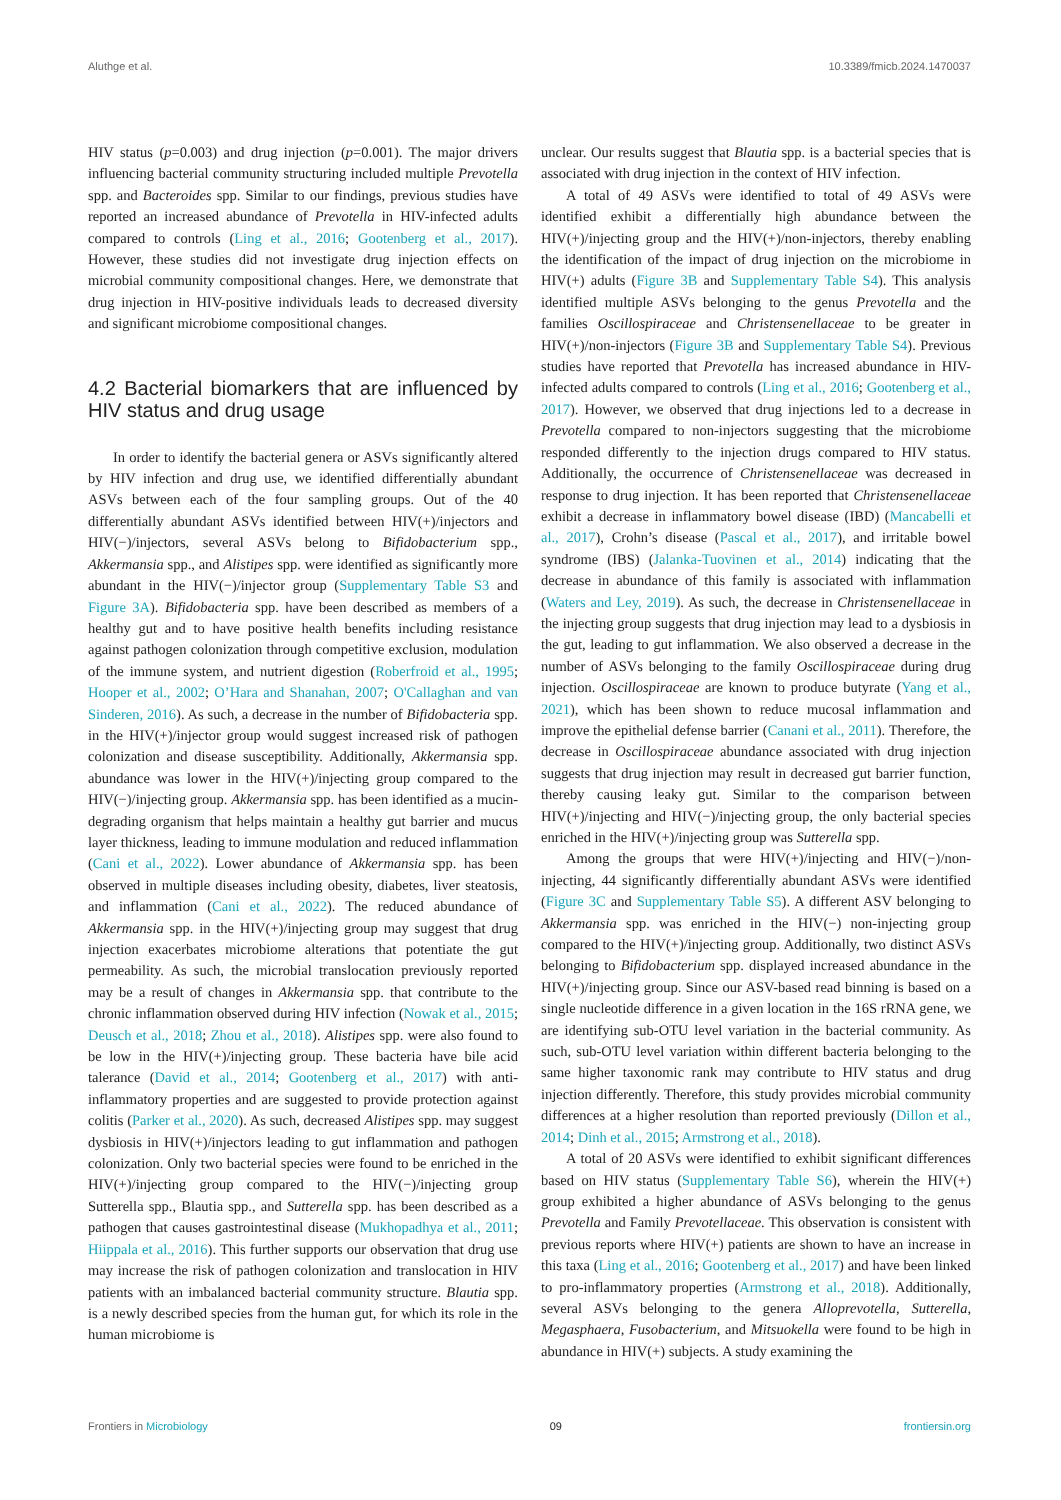Aluthge et al. 10.3389/fmicb.2024.1470037
HIV status (p=0.003) and drug injection (p=0.001). The major drivers influencing bacterial community structuring included multiple Prevotella spp. and Bacteroides spp. Similar to our findings, previous studies have reported an increased abundance of Prevotella in HIV-infected adults compared to controls (Ling et al., 2016; Gootenberg et al., 2017). However, these studies did not investigate drug injection effects on microbial community compositional changes. Here, we demonstrate that drug injection in HIV-positive individuals leads to decreased diversity and significant microbiome compositional changes.
4.2 Bacterial biomarkers that are influenced by HIV status and drug usage
In order to identify the bacterial genera or ASVs significantly altered by HIV infection and drug use, we identified differentially abundant ASVs between each of the four sampling groups. Out of the 40 differentially abundant ASVs identified between HIV(+)/injectors and HIV(−)/injectors, several ASVs belong to Bifidobacterium spp., Akkermansia spp., and Alistipes spp. were identified as significantly more abundant in the HIV(−)/injector group (Supplementary Table S3 and Figure 3A). Bifidobacteria spp. have been described as members of a healthy gut and to have positive health benefits including resistance against pathogen colonization through competitive exclusion, modulation of the immune system, and nutrient digestion (Roberfroid et al., 1995; Hooper et al., 2002; O’Hara and Shanahan, 2007; O'Callaghan and van Sinderen, 2016). As such, a decrease in the number of Bifidobacteria spp. in the HIV(+)/injector group would suggest increased risk of pathogen colonization and disease susceptibility. Additionally, Akkermansia spp. abundance was lower in the HIV(+)/injecting group compared to the HIV(−)/injecting group. Akkermansia spp. has been identified as a mucin-degrading organism that helps maintain a healthy gut barrier and mucus layer thickness, leading to immune modulation and reduced inflammation (Cani et al., 2022). Lower abundance of Akkermansia spp. has been observed in multiple diseases including obesity, diabetes, liver steatosis, and inflammation (Cani et al., 2022). The reduced abundance of Akkermansia spp. in the HIV(+)/injecting group may suggest that drug injection exacerbates microbiome alterations that potentiate the gut permeability. As such, the microbial translocation previously reported may be a result of changes in Akkermansia spp. that contribute to the chronic inflammation observed during HIV infection (Nowak et al., 2015; Deusch et al., 2018; Zhou et al., 2018). Alistipes spp. were also found to be low in the HIV(+)/injecting group. These bacteria have bile acid talerance (David et al., 2014; Gootenberg et al., 2017) with anti-inflammatory properties and are suggested to provide protection against colitis (Parker et al., 2020). As such, decreased Alistipes spp. may suggest dysbiosis in HIV(+)/injectors leading to gut inflammation and pathogen colonization. Only two bacterial species were found to be enriched in the HIV(+)/injecting group compared to the HIV(−)/injecting group Sutterella spp., Blautia spp., and Sutterella spp. has been described as a pathogen that causes gastrointestinal disease (Mukhopadhya et al., 2011; Hiippala et al., 2016). This further supports our observation that drug use may increase the risk of pathogen colonization and translocation in HIV patients with an imbalanced bacterial community structure. Blautia spp. is a newly described species from the human gut, for which its role in the human microbiome is
unclear. Our results suggest that Blautia spp. is a bacterial species that is associated with drug injection in the context of HIV infection.
A total of 49 ASVs were identified to total of 49 ASVs were identified exhibit a differentially high abundance between the HIV(+)/injecting group and the HIV(+)/non-injectors, thereby enabling the identification of the impact of drug injection on the microbiome in HIV(+) adults (Figure 3B and Supplementary Table S4). This analysis identified multiple ASVs belonging to the genus Prevotella and the families Oscillospiraceae and Christensenellaceae to be greater in HIV(+)/non-injectors (Figure 3B and Supplementary Table S4). Previous studies have reported that Prevotella has increased abundance in HIV-infected adults compared to controls (Ling et al., 2016; Gootenberg et al., 2017). However, we observed that drug injections led to a decrease in Prevotella compared to non-injectors suggesting that the microbiome responded differently to the injection drugs compared to HIV status. Additionally, the occurrence of Christensenellaceae was decreased in response to drug injection. It has been reported that Christensenellaceae exhibit a decrease in inflammatory bowel disease (IBD) (Mancabelli et al., 2017), Crohn’s disease (Pascal et al., 2017), and irritable bowel syndrome (IBS) (Jalanka-Tuovinen et al., 2014) indicating that the decrease in abundance of this family is associated with inflammation (Waters and Ley, 2019). As such, the decrease in Christensenellaceae in the injecting group suggests that drug injection may lead to a dysbiosis in the gut, leading to gut inflammation. We also observed a decrease in the number of ASVs belonging to the family Oscillospiraceae during drug injection. Oscillospiraceae are known to produce butyrate (Yang et al., 2021), which has been shown to reduce mucosal inflammation and improve the epithelial defense barrier (Canani et al., 2011). Therefore, the decrease in Oscillospiraceae abundance associated with drug injection suggests that drug injection may result in decreased gut barrier function, thereby causing leaky gut. Similar to the comparison between HIV(+)/injecting and HIV(−)/injecting group, the only bacterial species enriched in the HIV(+)/injecting group was Sutterella spp.
Among the groups that were HIV(+)/injecting and HIV(−)/non-injecting, 44 significantly differentially abundant ASVs were identified (Figure 3C and Supplementary Table S5). A different ASV belonging to Akkermansia spp. was enriched in the HIV(−) non-injecting group compared to the HIV(+)/injecting group. Additionally, two distinct ASVs belonging to Bifidobacterium spp. displayed increased abundance in the HIV(+)/injecting group. Since our ASV-based read binning is based on a single nucleotide difference in a given location in the 16S rRNA gene, we are identifying sub-OTU level variation in the bacterial community. As such, sub-OTU level variation within different bacteria belonging to the same higher taxonomic rank may contribute to HIV status and drug injection differently. Therefore, this study provides microbial community differences at a higher resolution than reported previously (Dillon et al., 2014; Dinh et al., 2015; Armstrong et al., 2018).
A total of 20 ASVs were identified to exhibit significant differences based on HIV status (Supplementary Table S6), wherein the HIV(+) group exhibited a higher abundance of ASVs belonging to the genus Prevotella and Family Prevotellaceae. This observation is consistent with previous reports where HIV(+) patients are shown to have an increase in this taxa (Ling et al., 2016; Gootenberg et al., 2017) and have been linked to pro-inflammatory properties (Armstrong et al., 2018). Additionally, several ASVs belonging to the genera Alloprevotella, Sutterella, Megasphaera, Fusobacterium, and Mitsuokella were found to be high in abundance in HIV(+) subjects. A study examining the
Frontiers in Microbiology 09 frontiersin.org